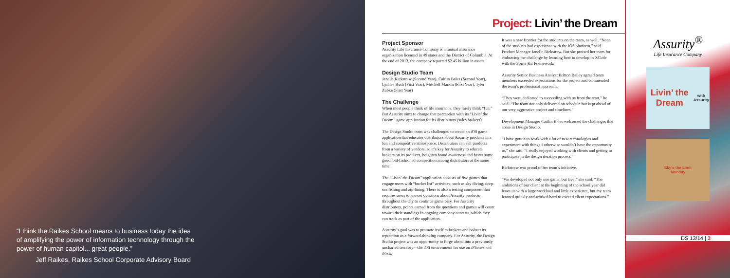“I think the Raikes School means to business today the idea of amplifying the power of information technology through the power of human capitol... great people.”
Jeff Raikes, Raikes School Corporate Advisory Board
Project: Livin’ the Dream
Project Sponsor
Assurity Life Insurance Company is a mutual insurance organization licensed in 49 states and the District of Columbia. At the end of 2013, the company reported $2.45 billion in assets.
Design Studio Team
Janelle Rickstrew (Second Year), Caitlin Bales (Second Year), Lynnea Bush (First Year), Mitchell Markin (First Year), Tyler Zubke (First Year)
The Challenge
When most people think of life insurance, they rarely think “fun.” But Assurity aims to change that perception with its “Livin’ the Dream” game application for its distributors (sales brokers).
The Design Studio team was challenged to create an iOS game application that educates distributors about Assurity products in a fun and competitive atmosphere. Distributors can sell products from a variety of vendors, so it’s key for Assurity to educate brokers on its products, heighten brand awareness and foster some good, old-fashioned competition among distributors at the same time.
The “Livin’ the Dream” application consists of five games that engage users with “bucket list” activities, such as sky diving, deep-sea fishing and zip-lining. There is also a testing component that requires users to answer questions about Assurity products throughout the day to continue game play. For Assurity distributors, points earned from the questions and games will count toward their standings in ongoing company contests, which they can track as part of the application.
Assurity’s goal was to promote itself to brokers and bolster its reputation as a forward-thinking company. For Assurity, the Design Studio project was an opportunity to forge ahead into a previously uncharted territory—the iOS environment for use on iPhones and iPads.
It was a new frontier for the students on the team, as well. “None of the students had experience with the iOS platform,” said Product Manager Janelle Rickstrew. But she praised her team for embracing the challenge by learning how to develop in XCode with the Sprite Kit Framework.
Assurity Senior Business Analyst Britton Bailey agreed team members exceeded expectations for the project and commended the team’s professional approach.
“They were dedicated to succeeding with us from the start,” he said. “The team not only delivered on schedule but kept ahead of our very aggressive project and timelines.”
Development Manager Caitlin Bales welcomed the challenges that arose in Design Studio.
“I have gotten to work with a lot of new technologies and experiment with things I otherwise wouldn’t have the opportunity to,” she said. “I really enjoyed working with clients and getting to participate in the design iteration process.”
Rickstrew was proud of her team’s initiative.
“We developed not only one game, but five!” she said. “The ambitions of our client at the beginning of the school year did leave us with a large workload and little experience, but my team learned quickly and worked hard to exceed client expectations.”
Assurity<sup>®</sup>
Life Insurance Company
Livin’ the Dream
with Assurity
Sky’s the Limit
Monday
DS 13/14 | 3